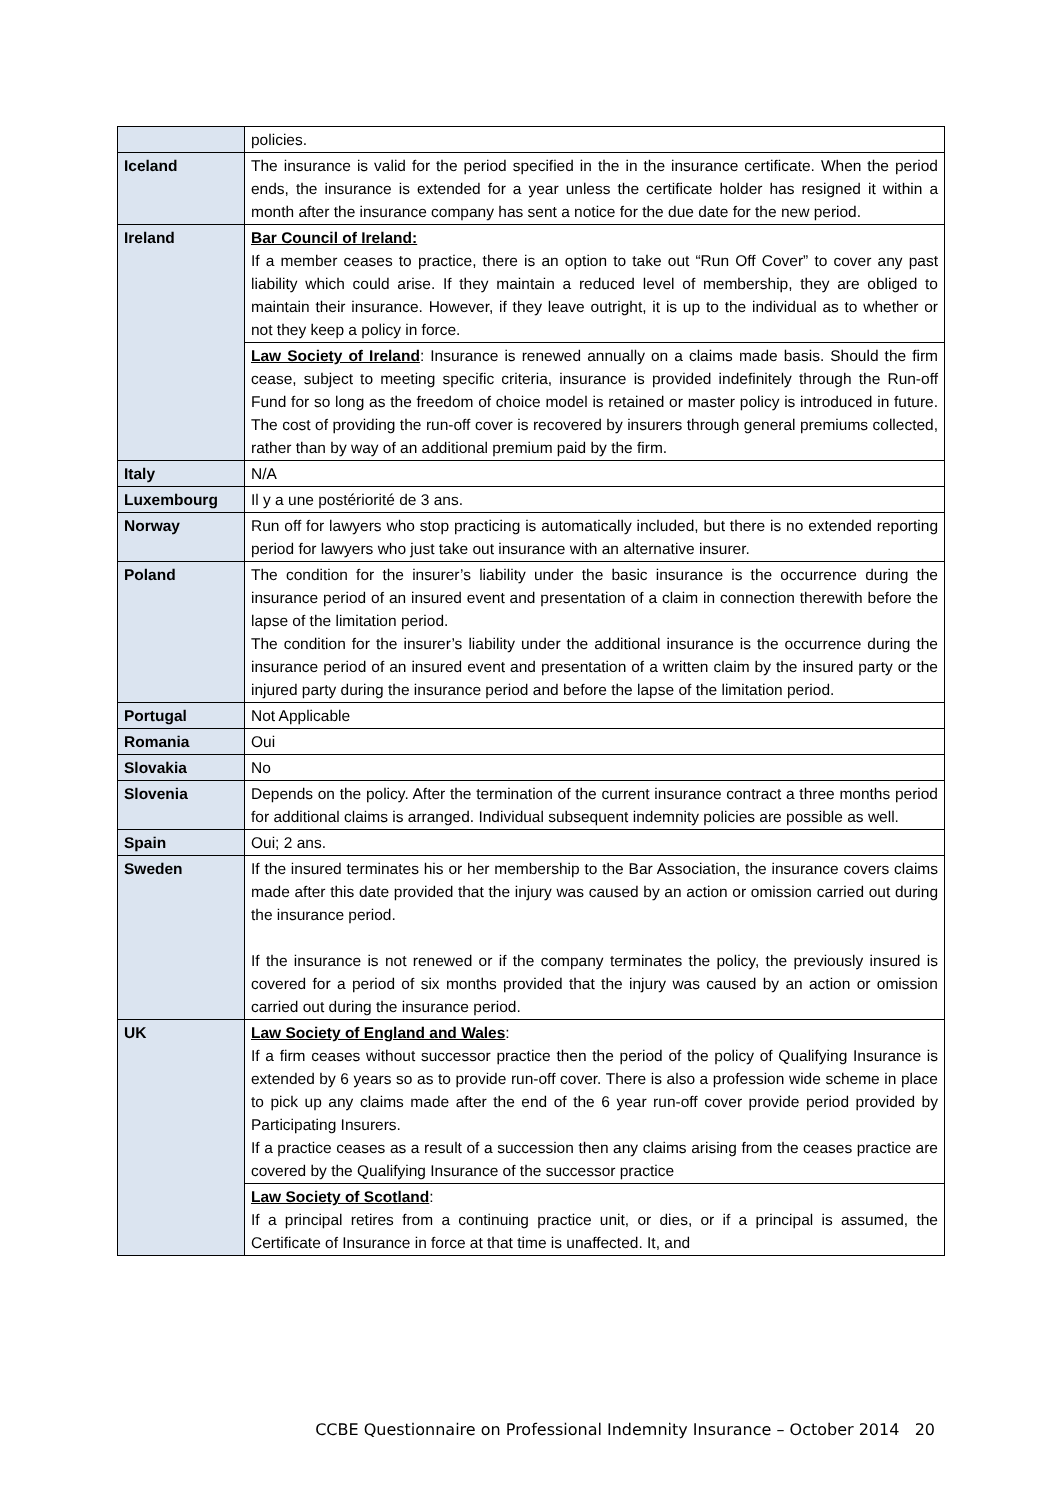| | policies. |
| Iceland | The insurance is valid for the period specified in the in the insurance certificate. When the period ends, the insurance is extended for a year unless the certificate holder has resigned it within a month after the insurance company has sent a notice for the due date for the new period. |
| Ireland | Bar Council of Ireland: If a member ceases to practice, there is an option to take out “Run Off Cover” to cover any past liability which could arise. If they maintain a reduced level of membership, they are obliged to maintain their insurance. However, if they leave outright, it is up to the individual as to whether or not they keep a policy in force. |
| | Law Society of Ireland : Insurance is renewed annually on a claims made basis. Should the firm cease, subject to meeting specific criteria, insurance is provided indefinitely through the Run-off Fund for so long as the freedom of choice model is retained or master policy is introduced in future. The cost of providing the run-off cover is recovered by insurers through general premiums collected, rather than by way of an additional premium paid by the firm. |
| Italy | N/A |
| Luxembourg | Il y a une postériorité de 3 ans. |
| Norway | Run off for lawyers who stop practicing is automatically included, but there is no extended reporting period for lawyers who just take out insurance with an alternative insurer. |
| Poland | The condition for the insurer’s liability under the basic insurance is the occurrence during the insurance period of an insured event and presentation of a claim in connection therewith before the lapse of the limitation period. The condition for the insurer’s liability under the additional insurance is the occurrence during the insurance period of an insured event and presentation of a written claim by the insured party or the injured party during the insurance period and before the lapse of the limitation period. |
| Portugal | Not Applicable |
| Romania | Oui |
| Slovakia | No |
| Slovenia | Depends on the policy. After the termination of the current insurance contract a three months period for additional claims is arranged. Individual subsequent indemnity policies are possible as well. |
| Spain | Oui; 2 ans. |
| Sweden | If the insured terminates his or her membership to the Bar Association, the insurance covers claims made after this date provided that the injury was caused by an action or omission carried out during the insurance period. If the insurance is not renewed or if the company terminates the policy, the previously insured is covered for a period of six months provided that the injury was caused by an action or omission carried out during the insurance period. |
| UK | Law Society of England and Wales : If a firm ceases without successor practice then the period of the policy of Qualifying Insurance is extended by 6 years so as to provide run-off cover. There is also a profession wide scheme in place to pick up any claims made after the end of the 6 year run-off cover provide period provided by Participating Insurers. If a practice ceases as a result of a succession then any claims arising from the ceases practice are covered by the Qualifying Insurance of the successor practice |
| | Law Society of Scotland : If a principal retires from a continuing practice unit, or dies, or if a principal is assumed, the Certificate of Insurance in force at that time is unaffected. It, and |
CCBE Questionnaire on Professional Indemnity Insurance – October 2014 20